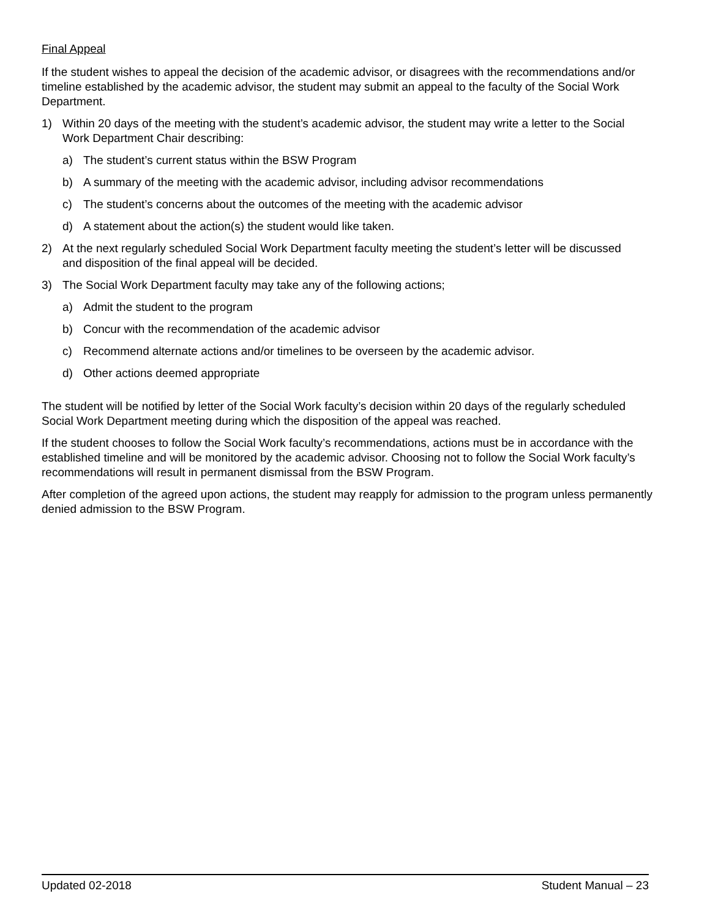Final Appeal
If the student wishes to appeal the decision of the academic advisor, or disagrees with the recommendations and/or timeline established by the academic advisor, the student may submit an appeal to the faculty of the Social Work Department.
1) Within 20 days of the meeting with the student’s academic advisor, the student may write a letter to the Social Work Department Chair describing:
a) The student’s current status within the BSW Program
b) A summary of the meeting with the academic advisor, including advisor recommendations
c) The student’s concerns about the outcomes of the meeting with the academic advisor
d) A statement about the action(s) the student would like taken.
2) At the next regularly scheduled Social Work Department faculty meeting the student’s letter will be discussed
and disposition of the final appeal will be decided.
3) The Social Work Department faculty may take any of the following actions;
a) Admit the student to the program
b) Concur with the recommendation of the academic advisor
c) Recommend alternate actions and/or timelines to be overseen by the academic advisor.
d) Other actions deemed appropriate
The student will be notified by letter of the Social Work faculty’s decision within 20 days of the regularly scheduled
Social Work Department meeting during which the disposition of the appeal was reached.
If the student chooses to follow the Social Work faculty’s recommendations, actions must be in accordance with the established timeline and will be monitored by the academic advisor. Choosing not to follow the Social Work faculty’s recommendations will result in permanent dismissal from the BSW Program.
After completion of the agreed upon actions, the student may reapply for admission to the program unless permanently denied admission to the BSW Program.
Updated 02-2018 Student Manual – 23